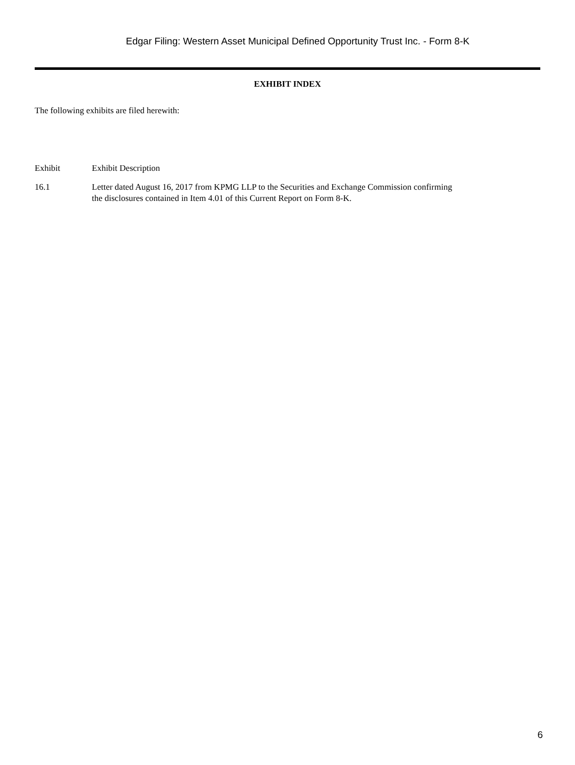Edgar Filing: Western Asset Municipal Defined Opportunity Trust Inc. - Form 8-K
EXHIBIT INDEX
The following exhibits are filed herewith:
| Exhibit | Exhibit Description |
| 16.1 | Letter dated August 16, 2017 from KPMG LLP to the Securities and Exchange Commission confirming the disclosures contained in Item 4.01 of this Current Report on Form 8-K. |
6